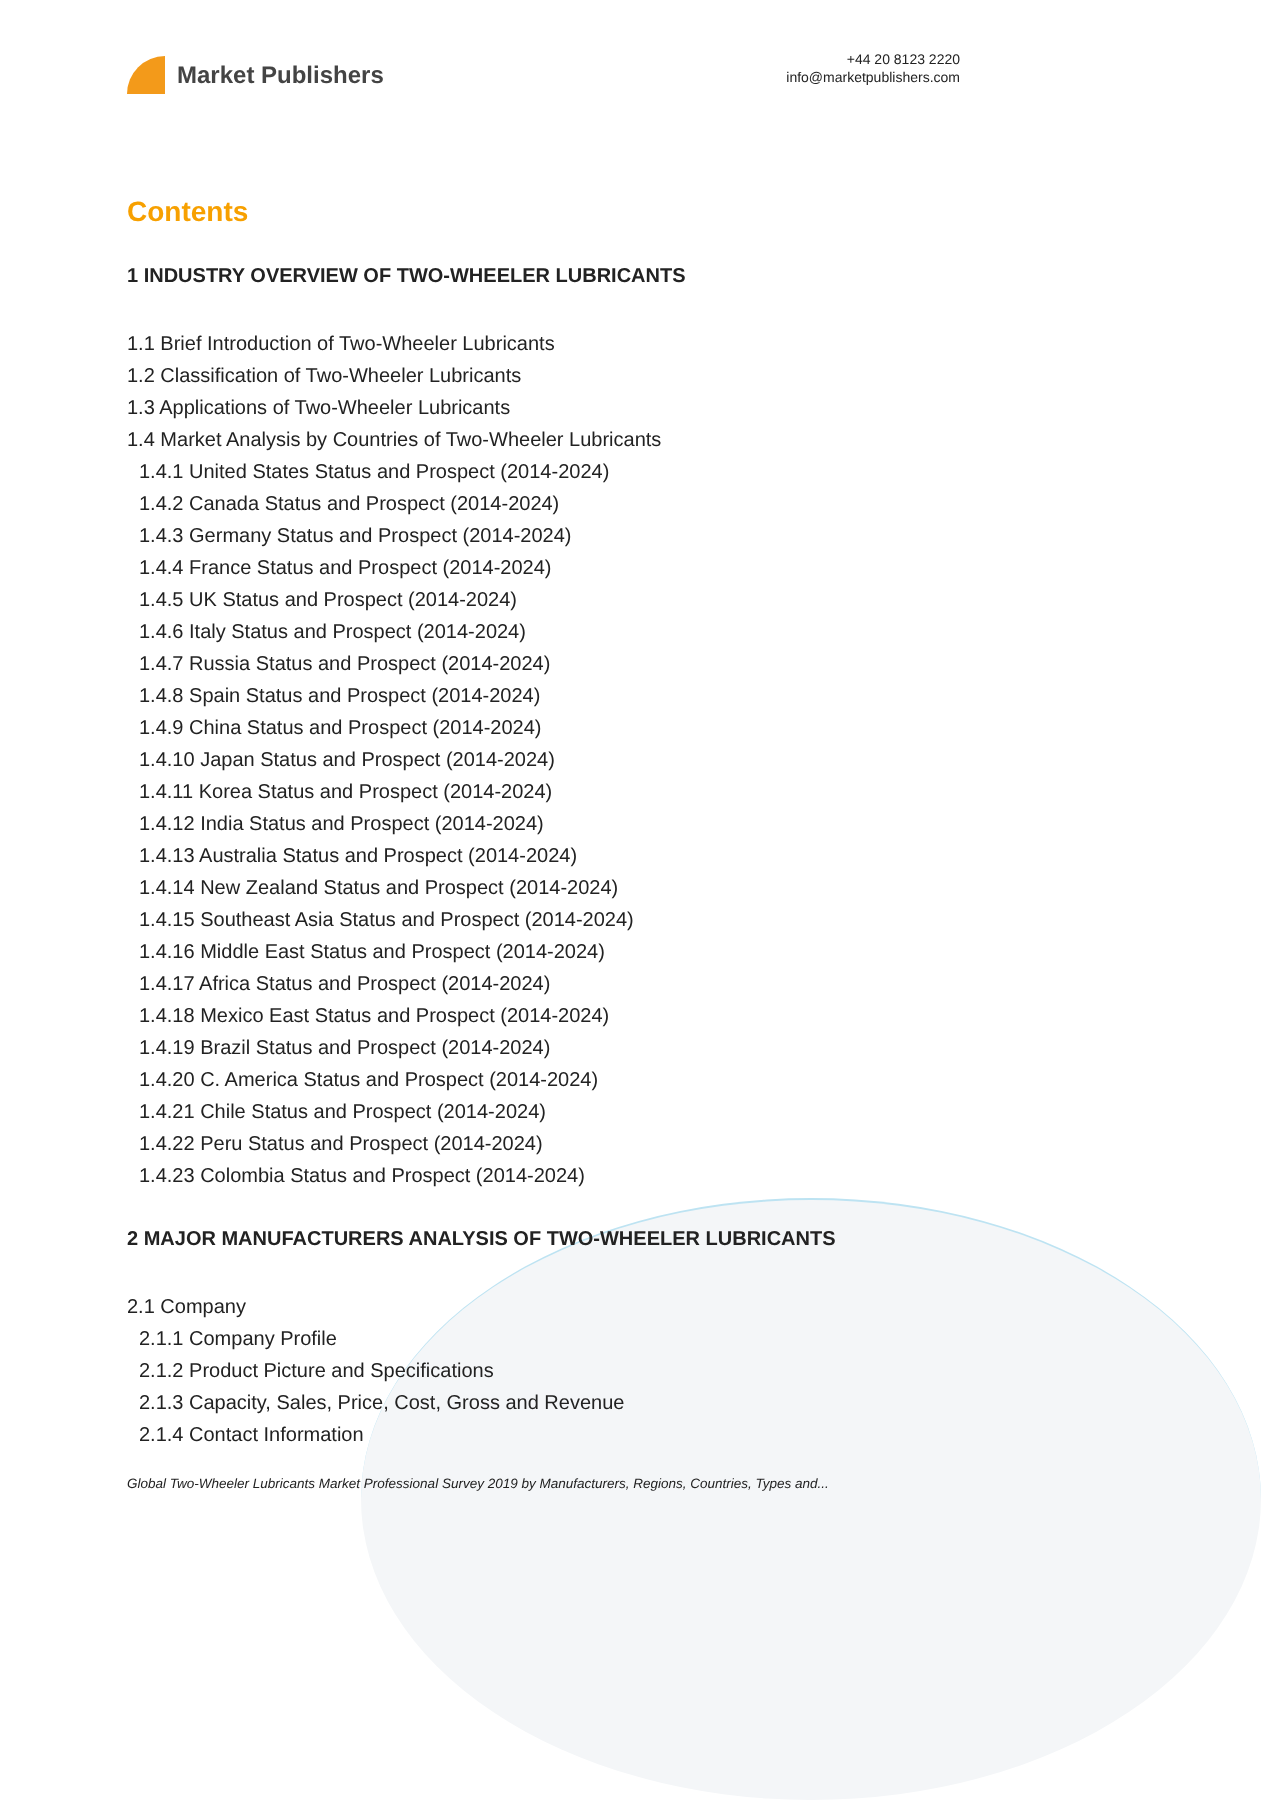Market Publishers
+44 20 8123 2220
info@marketpublishers.com
Contents
1 INDUSTRY OVERVIEW OF TWO-WHEELER LUBRICANTS
1.1 Brief Introduction of Two-Wheeler Lubricants
1.2 Classification of Two-Wheeler Lubricants
1.3 Applications of Two-Wheeler Lubricants
1.4 Market Analysis by Countries of Two-Wheeler Lubricants
1.4.1 United States Status and Prospect (2014-2024)
1.4.2 Canada Status and Prospect (2014-2024)
1.4.3 Germany Status and Prospect (2014-2024)
1.4.4 France Status and Prospect (2014-2024)
1.4.5 UK Status and Prospect (2014-2024)
1.4.6 Italy Status and Prospect (2014-2024)
1.4.7 Russia Status and Prospect (2014-2024)
1.4.8 Spain Status and Prospect (2014-2024)
1.4.9 China Status and Prospect (2014-2024)
1.4.10 Japan Status and Prospect (2014-2024)
1.4.11 Korea Status and Prospect (2014-2024)
1.4.12 India Status and Prospect (2014-2024)
1.4.13 Australia Status and Prospect (2014-2024)
1.4.14 New Zealand Status and Prospect (2014-2024)
1.4.15 Southeast Asia Status and Prospect (2014-2024)
1.4.16 Middle East Status and Prospect (2014-2024)
1.4.17 Africa Status and Prospect (2014-2024)
1.4.18 Mexico East Status and Prospect (2014-2024)
1.4.19 Brazil Status and Prospect (2014-2024)
1.4.20 C. America Status and Prospect (2014-2024)
1.4.21 Chile Status and Prospect (2014-2024)
1.4.22 Peru Status and Prospect (2014-2024)
1.4.23 Colombia Status and Prospect (2014-2024)
2 MAJOR MANUFACTURERS ANALYSIS OF TWO-WHEELER LUBRICANTS
2.1 Company
2.1.1 Company Profile
2.1.2 Product Picture and Specifications
2.1.3 Capacity, Sales, Price, Cost, Gross and Revenue
2.1.4 Contact Information
Global Two-Wheeler Lubricants Market Professional Survey 2019 by Manufacturers, Regions, Countries, Types and...